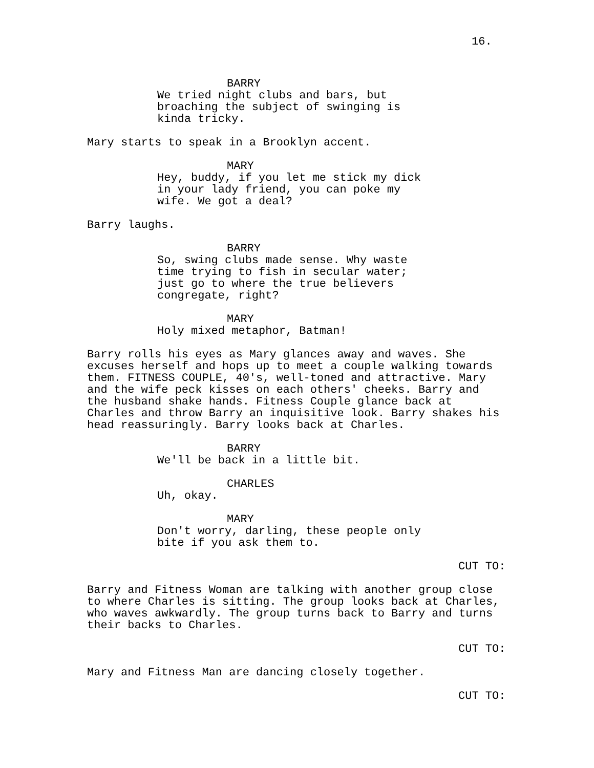16.
BARRY
We tried night clubs and bars, but broaching the subject of swinging is kinda tricky.
Mary starts to speak in a Brooklyn accent.
MARY
Hey, buddy, if you let me stick my dick in your lady friend, you can poke my wife. We got a deal?
Barry laughs.
BARRY
So, swing clubs made sense. Why waste time trying to fish in secular water; just go to where the true believers congregate, right?
MARY
Holy mixed metaphor, Batman!
Barry rolls his eyes as Mary glances away and waves. She excuses herself and hops up to meet a couple walking towards them. FITNESS COUPLE, 40's, well-toned and attractive. Mary and the wife peck kisses on each others' cheeks. Barry and the husband shake hands. Fitness Couple glance back at Charles and throw Barry an inquisitive look. Barry shakes his head reassuringly. Barry looks back at Charles.
BARRY
We'll be back in a little bit.
CHARLES
Uh, okay.
MARY
Don't worry, darling, these people only bite if you ask them to.
CUT TO:
Barry and Fitness Woman are talking with another group close to where Charles is sitting. The group looks back at Charles, who waves awkwardly. The group turns back to Barry and turns their backs to Charles.
CUT TO:
Mary and Fitness Man are dancing closely together.
CUT TO: